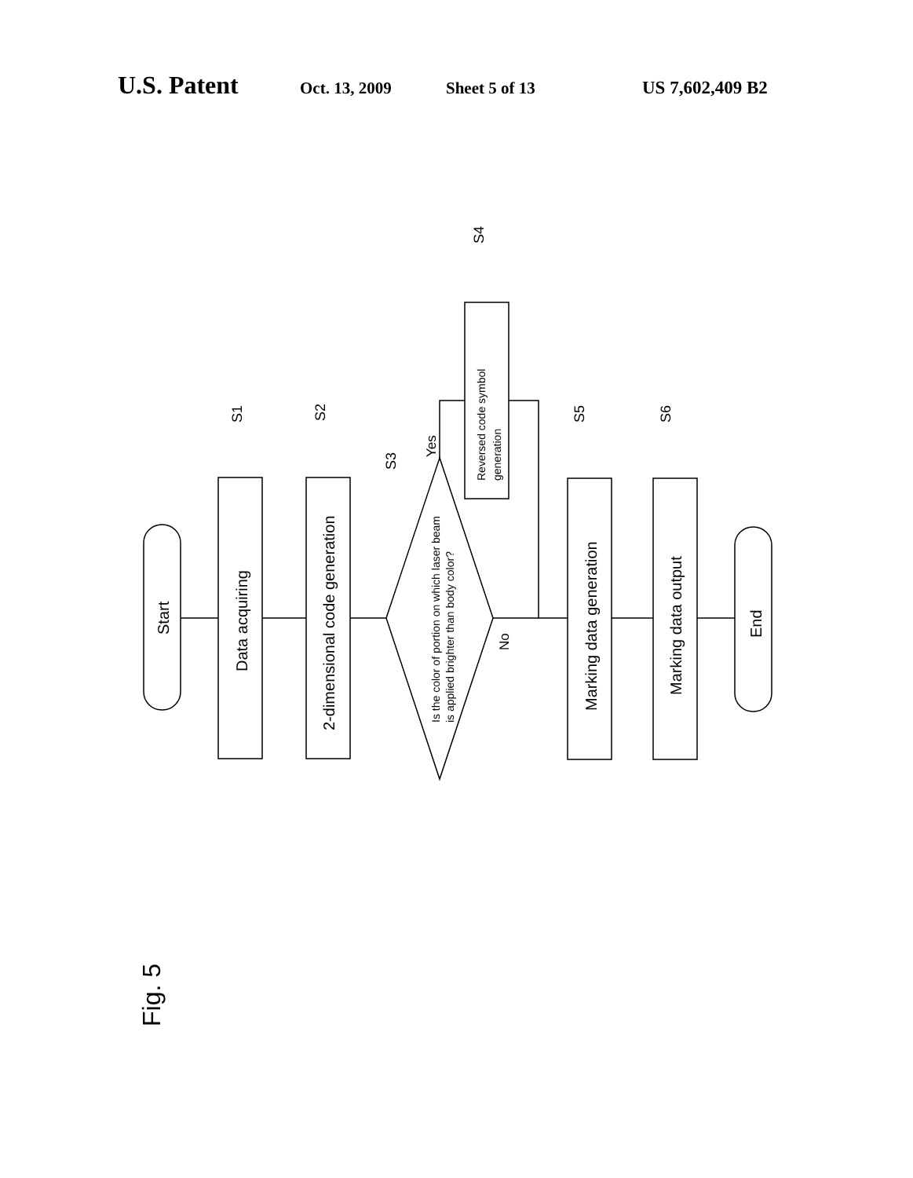U.S. Patent Oct. 13, 2009 Sheet 5 of 13 US 7,602,409 B2
Start
Data acquiring
2-dimensional code generation
Is the color of portion on which laser beam
is applied brighter than body color?
Reversed code symbol
generation
Marking data generation
Marking data output
End
Yes
No
S1
S2
S3
S4
S5
S6
Fig. 5